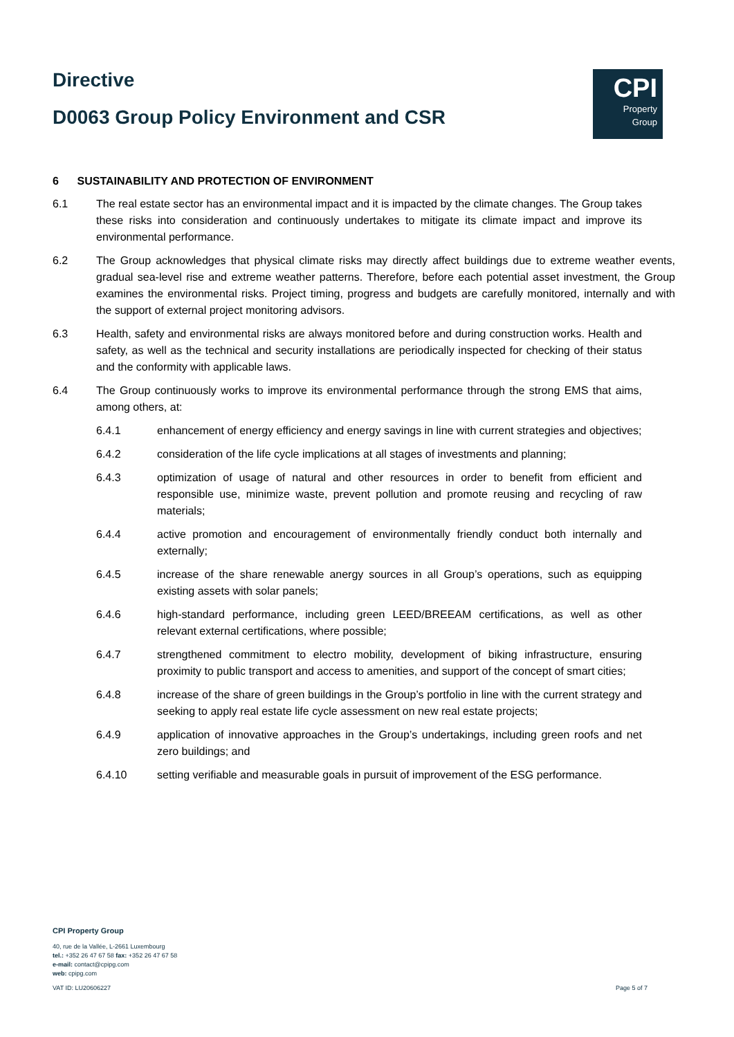Directive
D0063 Group Policy Environment and CSR
CPI
Property
Group
6 SUSTAINABILITY AND PROTECTION OF ENVIRONMENT
6.1 The real estate sector has an environmental impact and it is impacted by the climate changes. The Group takes these risks into consideration and continuously undertakes to mitigate its climate impact and improve its environmental performance.
6.2 The Group acknowledges that physical climate risks may directly affect buildings due to extreme weather events, gradual sea-level rise and extreme weather patterns. Therefore, before each potential asset investment, the Group examines the environmental risks. Project timing, progress and budgets are carefully monitored, internally and with the support of external project monitoring advisors.
6.3 Health, safety and environmental risks are always monitored before and during construction works. Health and safety, as well as the technical and security installations are periodically inspected for checking of their status and the conformity with applicable laws.
6.4 The Group continuously works to improve its environmental performance through the strong EMS that aims, among others, at:
6.4.1 enhancement of energy efficiency and energy savings in line with current strategies and objectives;
6.4.2 consideration of the life cycle implications at all stages of investments and planning;
6.4.3 optimization of usage of natural and other resources in order to benefit from efficient and responsible use, minimize waste, prevent pollution and promote reusing and recycling of raw materials;
6.4.4 active promotion and encouragement of environmentally friendly conduct both internally and externally;
6.4.5 increase of the share renewable anergy sources in all Group’s operations, such as equipping existing assets with solar panels;
6.4.6 high-standard performance, including green LEED/BREEAM certifications, as well as other relevant external certifications, where possible;
6.4.7 strengthened commitment to electro mobility, development of biking infrastructure, ensuring proximity to public transport and access to amenities, and support of the concept of smart cities;
6.4.8 increase of the share of green buildings in the Group’s portfolio in line with the current strategy and seeking to apply real estate life cycle assessment on new real estate projects;
6.4.9 application of innovative approaches in the Group’s undertakings, including green roofs and net zero buildings; and
6.4.10 setting verifiable and measurable goals in pursuit of improvement of the ESG performance.
CPI Property Group
40, rue de la Vallée, L-2661 Luxembourg
tel.: +352 26 47 67 58 fax: +352 26 47 67 58
e-mail: contact@cpipg.com
web: cpipg.com
VAT ID: LU20606227 Page 5 of 7